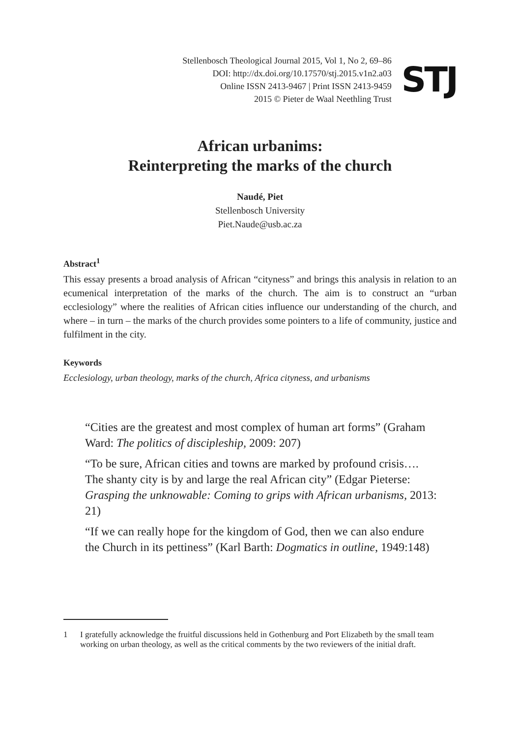Stellenbosch Theological Journal 2015, Vol 1, No 2, 69–86
DOI: http://dx.doi.org/10.17570/stj.2015.v1n2.a03
Online ISSN 2413-9467 | Print ISSN 2413-9459
2015 © Pieter de Waal Neethling Trust
STJ
African urbanims:
Reinterpreting the marks of the church
Naudé, Piet
Stellenbosch University
Piet.Naude@usb.ac.za
Abstract<sup>1</sup>
This essay presents a broad analysis of African “cityness” and brings this analysis in relation to an ecumenical interpretation of the marks of the church. The aim is to construct an “urban ecclesiology” where the realities of African cities influence our understanding of the church, and where – in turn – the marks of the church provides some pointers to a life of community, justice and fulfilment in the city.
Keywords
Ecclesiology, urban theology, marks of the church, Africa cityness, and urbanisms
“Cities are the greatest and most complex of human art forms” (Graham Ward: The politics of discipleship, 2009: 207)
“To be sure, African cities and towns are marked by profound crisis…. The shanty city is by and large the real African city” (Edgar Pieterse: Grasping the unknowable: Coming to grips with African urbanisms, 2013: 21)
“If we can really hope for the kingdom of God, then we can also endure the Church in its pettiness” (Karl Barth: Dogmatics in outline, 1949:148)
1 I gratefully acknowledge the fruitful discussions held in Gothenburg and Port Elizabeth by the small team working on urban theology, as well as the critical comments by the two reviewers of the initial draft.